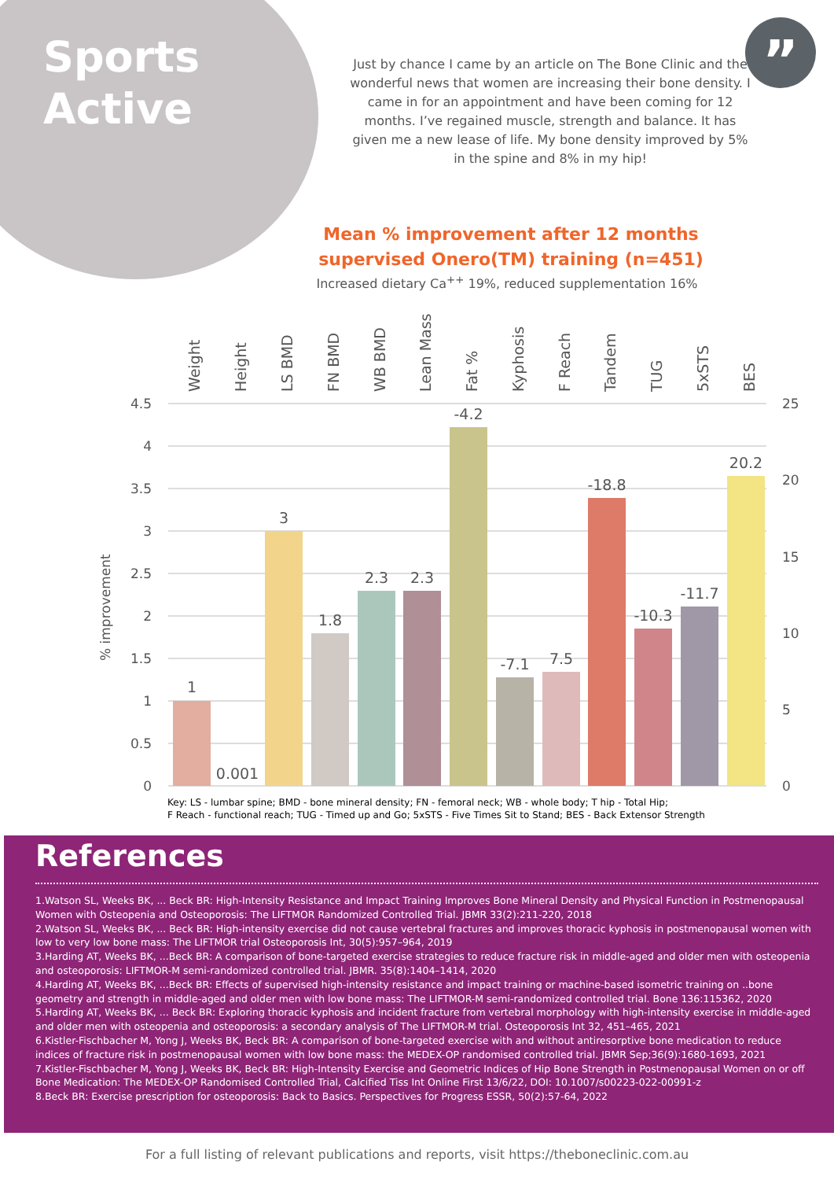Sports
Active
”
Just by chance I came by an article on The Bone Clinic and the wonderful news that women are increasing their bone density. I came in for an appointment and have been coming for 12 months. I’ve regained muscle, strength and balance. It has given me a new lease of life. My bone density improved by 5% in the spine and 8% in my hip!
Mean % improvement after 12 months supervised Onero(TM) training (n=451)
Increased dietary Ca<sup>++</sup> 19%, reduced supplementation 16%
% improvement
4.5
4
3.5
3
2.5
2
1.5
1
0.5
0
25
20
15
10
5
0
Weight
Height
LS BMD
FN BMD
WB BMD
Lean Mass
Fat %
Kyphosis
F Reach
Tandem
TUG
5xSTS
BES
1
0.001
3
1.8
2.3
2.3
-4.2
-7.1
7.5
-18.8
-10.3
-11.7
20.2
Key: LS - lumbar spine; BMD - bone mineral density; FN - femoral neck; WB - whole body; T hip - Total Hip;
F Reach - functional reach; TUG - Timed up and Go; 5xSTS - Five Times Sit to Stand; BES - Back Extensor Strength
References
1.Watson SL, Weeks BK, ... Beck BR: High-Intensity Resistance and Impact Training Improves Bone Mineral Density and Physical Function in Postmenopausal Women with Osteopenia and Osteoporosis: The LIFTMOR Randomized Controlled Trial. JBMR 33(2):211-220, 2018
2.Watson SL, Weeks BK, ... Beck BR: High-intensity exercise did not cause vertebral fractures and improves thoracic kyphosis in postmenopausal women with low to very low bone mass: The LIFTMOR trial Osteoporosis Int, 30(5):957–964, 2019
3.Harding AT, Weeks BK, ...Beck BR: A comparison of bone-targeted exercise strategies to reduce fracture risk in middle-aged and older men with osteopenia and osteoporosis: LIFTMOR-M semi-randomized controlled trial. JBMR. 35(8):1404–1414, 2020
4.Harding AT, Weeks BK, ...Beck BR: Effects of supervised high-intensity resistance and impact training or machine-based isometric training on ..bone geometry and strength in middle-aged and older men with low bone mass: The LIFTMOR-M semi-randomized controlled trial. Bone 136:115362, 2020
5.Harding AT, Weeks BK, ... Beck BR: Exploring thoracic kyphosis and incident fracture from vertebral morphology with high-intensity exercise in middle-aged and older men with osteopenia and osteoporosis: a secondary analysis of The LIFTMOR-M trial. Osteoporosis Int 32, 451–465, 2021
6.Kistler-Fischbacher M, Yong J, Weeks BK, Beck BR: A comparison of bone-targeted exercise with and without antiresorptive bone medication to reduce indices of fracture risk in postmenopausal women with low bone mass: the MEDEX-OP randomised controlled trial. JBMR Sep;36(9):1680-1693, 2021
7.Kistler-Fischbacher M, Yong J, Weeks BK, Beck BR: High-Intensity Exercise and Geometric Indices of Hip Bone Strength in Postmenopausal Women on or off Bone Medication: The MEDEX-OP Randomised Controlled Trial, Calcified Tiss Int Online First 13/6/22, DOI: 10.1007/s00223-022-00991-z
8.Beck BR: Exercise prescription for osteoporosis: Back to Basics. Perspectives for Progress ESSR, 50(2):57-64, 2022
For a full listing of relevant publications and reports, visit https://theboneclinic.com.au